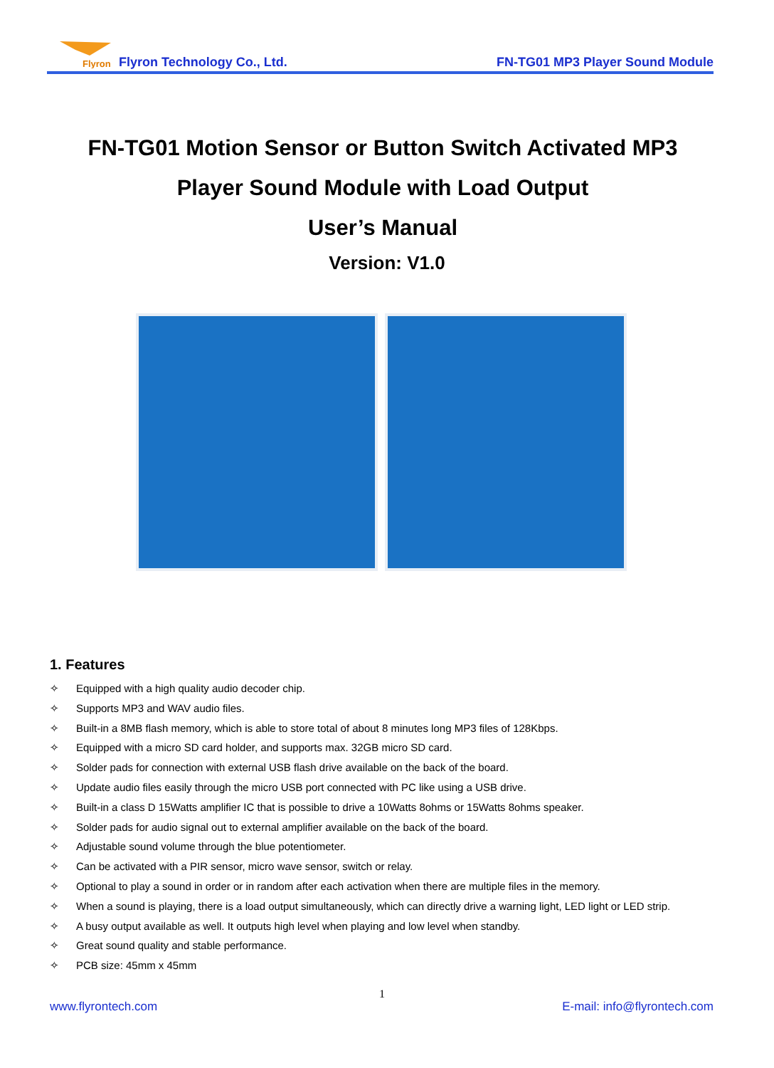Flyron
Flyron Technology Co., Ltd. FN-TG01 MP3 Player Sound Module
FN-TG01 Motion Sensor or Button Switch Activated MP3
Player Sound Module with Load Output
User’s Manual
Version: V1.0
1. Features
✧ Equipped with a high quality audio decoder chip.
✧ Supports MP3 and WAV audio files.
✧ Built-in a 8MB flash memory, which is able to store total of about 8 minutes long MP3 files of 128Kbps.
✧ Equipped with a micro SD card holder, and supports max. 32GB micro SD card.
✧ Solder pads for connection with external USB flash drive available on the back of the board.
✧ Update audio files easily through the micro USB port connected with PC like using a USB drive.
✧ Built-in a class D 15Watts amplifier IC that is possible to drive a 10Watts 8ohms or 15Watts 8ohms speaker.
✧ Solder pads for audio signal out to external amplifier available on the back of the board.
✧ Adjustable sound volume through the blue potentiometer.
✧ Can be activated with a PIR sensor, micro wave sensor, switch or relay.
✧ Optional to play a sound in order or in random after each activation when there are multiple files in the memory.
✧ When a sound is playing, there is a load output simultaneously, which can directly drive a warning light, LED light or LED strip.
✧ A busy output available as well. It outputs high level when playing and low level when standby.
✧ Great sound quality and stable performance.
✧ PCB size: 45mm x 45mm
1
www.flyrontech.com E-mail: info@flyrontech.com